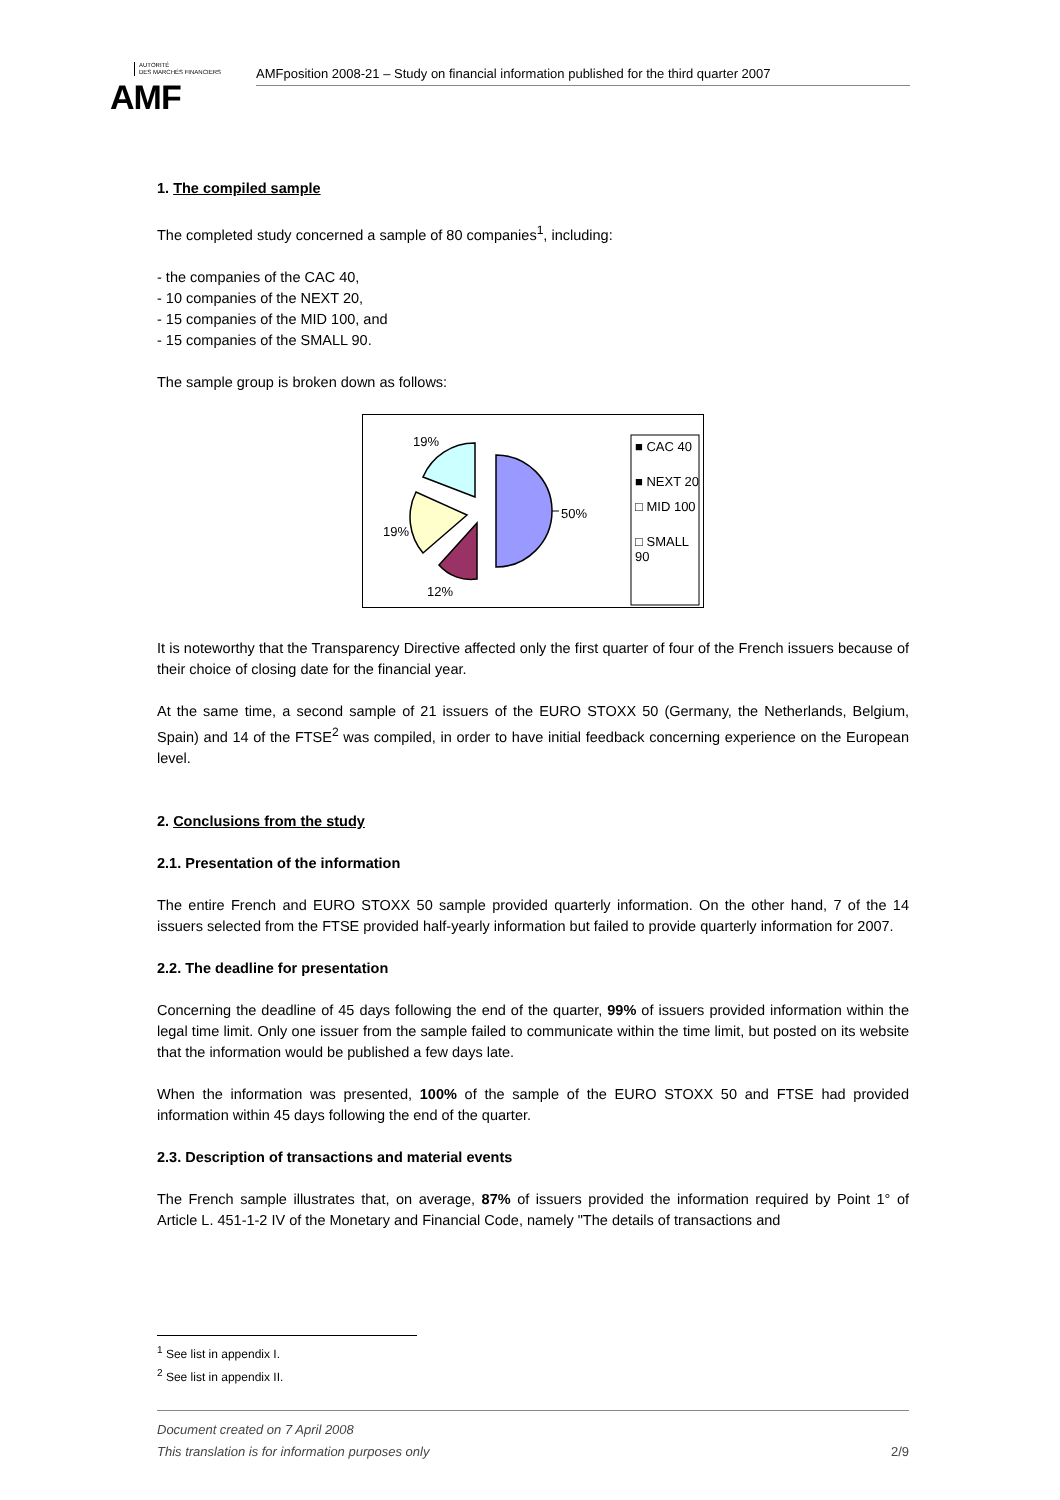AUTORITÉ
DES MARCHÉS FINANCIERS
AMF
AMFposition 2008-21 – Study on financial information published for the third quarter 2007
1. The compiled sample
The completed study concerned a sample of 80 companies<sup>1</sup>, including:
- the companies of the CAC 40,
- 10 companies of the NEXT 20,
- 15 companies of the MID 100, and
- 15 companies of the SMALL 90.
The sample group is broken down as follows:
19%
50%
19%
12%
■ CAC 40
■ NEXT 20
□ MID 100
□ SMALL 90
It is noteworthy that the Transparency Directive affected only the first quarter of four of the French issuers because of their choice of closing date for the financial year.
At the same time, a second sample of 21 issuers of the EURO STOXX 50 (Germany, the Netherlands, Belgium, Spain) and 14 of the FTSE<sup>2</sup> was compiled, in order to have initial feedback concerning experience on the European level.
2. Conclusions from the study
2.1. Presentation of the information
The entire French and EURO STOXX 50 sample provided quarterly information. On the other hand, 7 of the 14 issuers selected from the FTSE provided half-yearly information but failed to provide quarterly information for 2007.
2.2. The deadline for presentation
Concerning the deadline of 45 days following the end of the quarter, 99% of issuers provided information within the legal time limit. Only one issuer from the sample failed to communicate within the time limit, but posted on its website that the information would be published a few days late.
When the information was presented, 100% of the sample of the EURO STOXX 50 and FTSE had provided information within 45 days following the end of the quarter.
2.3. Description of transactions and material events
The French sample illustrates that, on average, 87% of issuers provided the information required by Point 1° of Article L. 451-1-2 IV of the Monetary and Financial Code, namely "The details of transactions and
<sup>1</sup> See list in appendix I.
<sup>2</sup> See list in appendix II.
Document created on 7 April 2008
This translation is for information purposes only 2/9